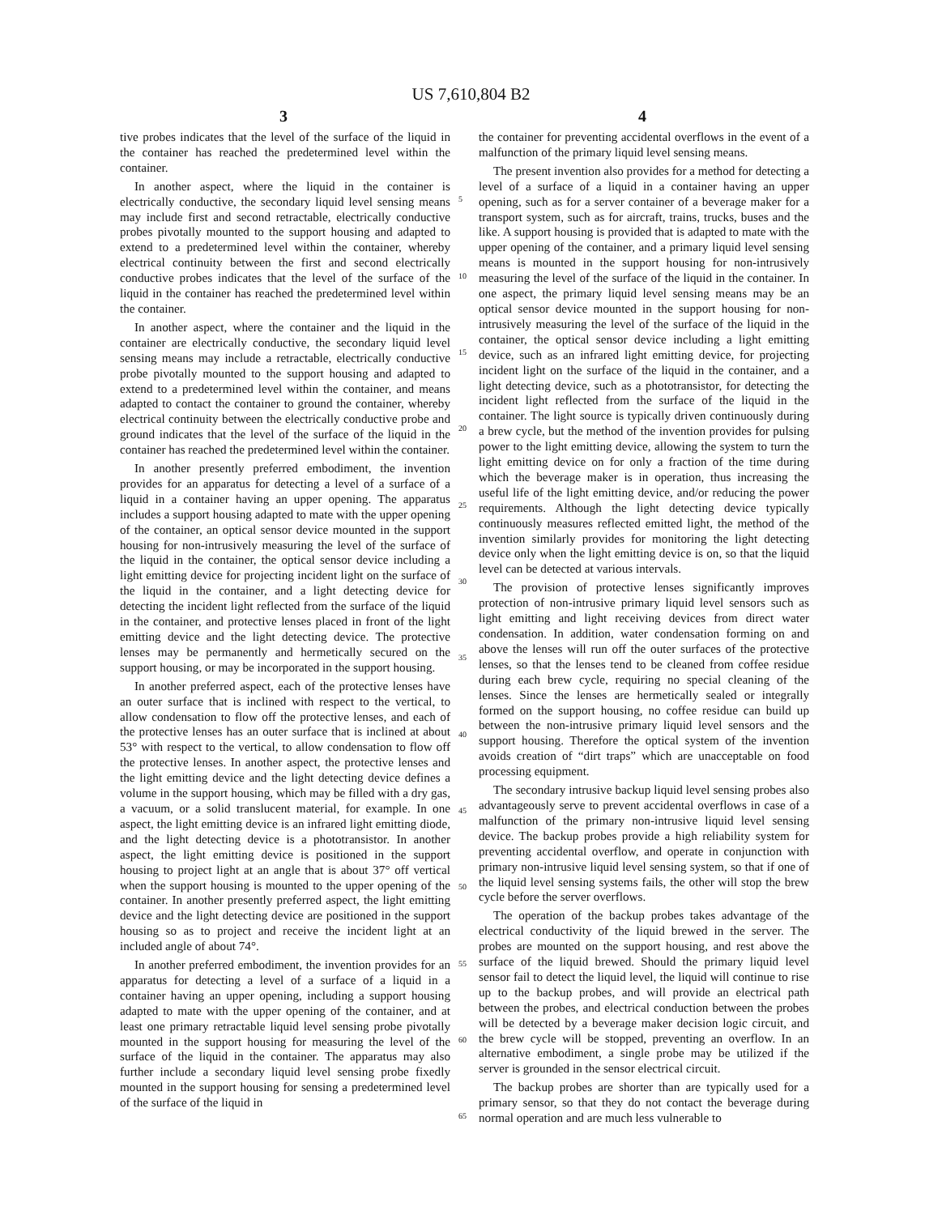US 7,610,804 B2
3 4
tive probes indicates that the level of the surface of the liquid in the container has reached the predetermined level within the container.
In another aspect, where the liquid in the container is electrically conductive, the secondary liquid level sensing means may include first and second retractable, electrically conductive probes pivotally mounted to the support housing and adapted to extend to a predetermined level within the container, whereby electrical continuity between the first and second electrically conductive probes indicates that the level of the surface of the liquid in the container has reached the predetermined level within the container.
In another aspect, where the container and the liquid in the container are electrically conductive, the secondary liquid level sensing means may include a retractable, electrically conductive probe pivotally mounted to the support housing and adapted to extend to a predetermined level within the container, and means adapted to contact the container to ground the container, whereby electrical continuity between the electrically conductive probe and ground indicates that the level of the surface of the liquid in the container has reached the predetermined level within the container.
In another presently preferred embodiment, the invention provides for an apparatus for detecting a level of a surface of a liquid in a container having an upper opening. The apparatus includes a support housing adapted to mate with the upper opening of the container, an optical sensor device mounted in the support housing for non-intrusively measuring the level of the surface of the liquid in the container, the optical sensor device including a light emitting device for projecting incident light on the surface of the liquid in the container, and a light detecting device for detecting the incident light reflected from the surface of the liquid in the container, and protective lenses placed in front of the light emitting device and the light detecting device. The protective lenses may be permanently and hermetically secured on the support housing, or may be incorporated in the support housing.
In another preferred aspect, each of the protective lenses have an outer surface that is inclined with respect to the vertical, to allow condensation to flow off the protective lenses, and each of the protective lenses has an outer surface that is inclined at about 53° with respect to the vertical, to allow condensation to flow off the protective lenses. In another aspect, the protective lenses and the light emitting device and the light detecting device defines a volume in the support housing, which may be filled with a dry gas, a vacuum, or a solid translucent material, for example. In one aspect, the light emitting device is an infrared light emitting diode, and the light detecting device is a phototransistor. In another aspect, the light emitting device is positioned in the support housing to project light at an angle that is about 37° off vertical when the support housing is mounted to the upper opening of the container. In another presently preferred aspect, the light emitting device and the light detecting device are positioned in the support housing so as to project and receive the incident light at an included angle of about 74°.
In another preferred embodiment, the invention provides for an apparatus for detecting a level of a surface of a liquid in a container having an upper opening, including a support housing adapted to mate with the upper opening of the container, and at least one primary retractable liquid level sensing probe pivotally mounted in the support housing for measuring the level of the surface of the liquid in the container. The apparatus may also further include a secondary liquid level sensing probe fixedly mounted in the support housing for sensing a predetermined level of the surface of the liquid in
5
10
15
20
25
30
35
40
45
50
55
60
65
the container for preventing accidental overflows in the event of a malfunction of the primary liquid level sensing means.
The present invention also provides for a method for detecting a level of a surface of a liquid in a container having an upper opening, such as for a server container of a beverage maker for a transport system, such as for aircraft, trains, trucks, buses and the like. A support housing is provided that is adapted to mate with the upper opening of the container, and a primary liquid level sensing means is mounted in the support housing for non-intrusively measuring the level of the surface of the liquid in the container. In one aspect, the primary liquid level sensing means may be an optical sensor device mounted in the support housing for non-intrusively measuring the level of the surface of the liquid in the container, the optical sensor device including a light emitting device, such as an infrared light emitting device, for projecting incident light on the surface of the liquid in the container, and a light detecting device, such as a phototransistor, for detecting the incident light reflected from the surface of the liquid in the container. The light source is typically driven continuously during a brew cycle, but the method of the invention provides for pulsing power to the light emitting device, allowing the system to turn the light emitting device on for only a fraction of the time during which the beverage maker is in operation, thus increasing the useful life of the light emitting device, and/or reducing the power requirements. Although the light detecting device typically continuously measures reflected emitted light, the method of the invention similarly provides for monitoring the light detecting device only when the light emitting device is on, so that the liquid level can be detected at various intervals.
The provision of protective lenses significantly improves protection of non-intrusive primary liquid level sensors such as light emitting and light receiving devices from direct water condensation. In addition, water condensation forming on and above the lenses will run off the outer surfaces of the protective lenses, so that the lenses tend to be cleaned from coffee residue during each brew cycle, requiring no special cleaning of the lenses. Since the lenses are hermetically sealed or integrally formed on the support housing, no coffee residue can build up between the non-intrusive primary liquid level sensors and the support housing. Therefore the optical system of the invention avoids creation of “dirt traps” which are unacceptable on food processing equipment.
The secondary intrusive backup liquid level sensing probes also advantageously serve to prevent accidental overflows in case of a malfunction of the primary non-intrusive liquid level sensing device. The backup probes provide a high reliability system for preventing accidental overflow, and operate in conjunction with primary non-intrusive liquid level sensing system, so that if one of the liquid level sensing systems fails, the other will stop the brew cycle before the server overflows.
The operation of the backup probes takes advantage of the electrical conductivity of the liquid brewed in the server. The probes are mounted on the support housing, and rest above the surface of the liquid brewed. Should the primary liquid level sensor fail to detect the liquid level, the liquid will continue to rise up to the backup probes, and will provide an electrical path between the probes, and electrical conduction between the probes will be detected by a beverage maker decision logic circuit, and the brew cycle will be stopped, preventing an overflow. In an alternative embodiment, a single probe may be utilized if the server is grounded in the sensor electrical circuit.
The backup probes are shorter than are typically used for a primary sensor, so that they do not contact the beverage during normal operation and are much less vulnerable to